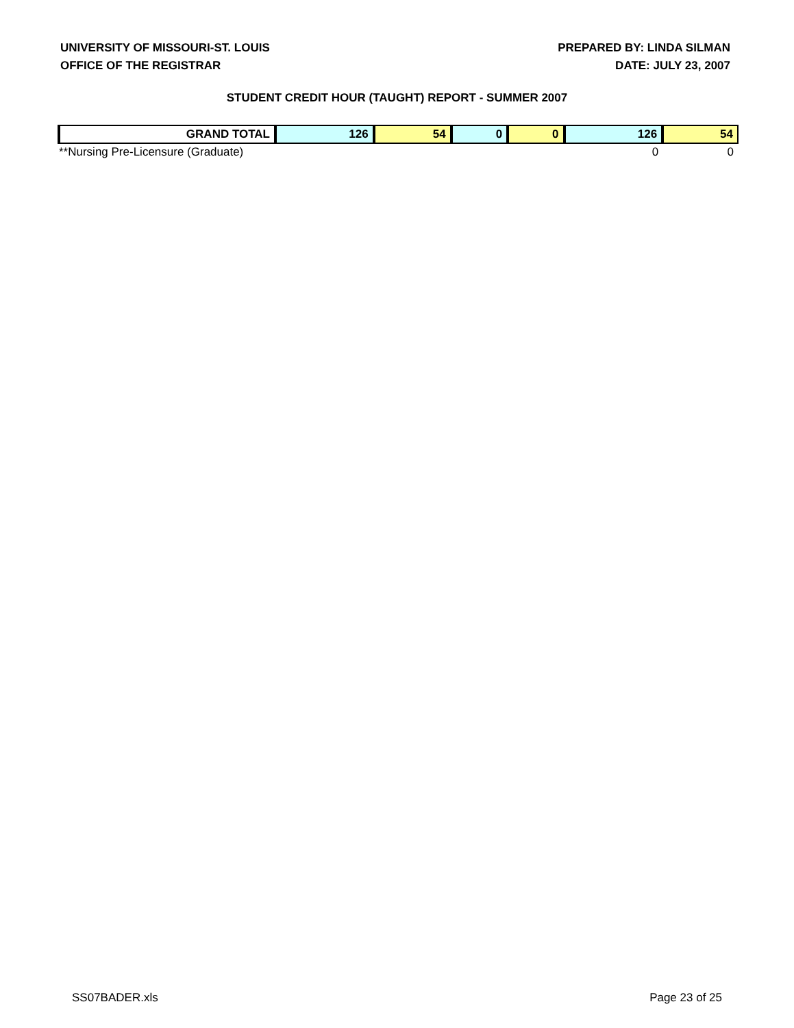UNIVERSITY OF MISSOURI-ST. LOUIS
OFFICE OF THE REGISTRAR
PREPARED BY: LINDA SILMAN
DATE: JULY 23, 2007
STUDENT CREDIT HOUR (TAUGHT) REPORT - SUMMER 2007
| GRAND TOTAL | 126 | 54 | 0 | 0 | 126 | 54 |
| **Nursing Pre-Licensure (Graduate) | | | | | 0 | 0 |
SS07BADER.xls Page 23 of 25